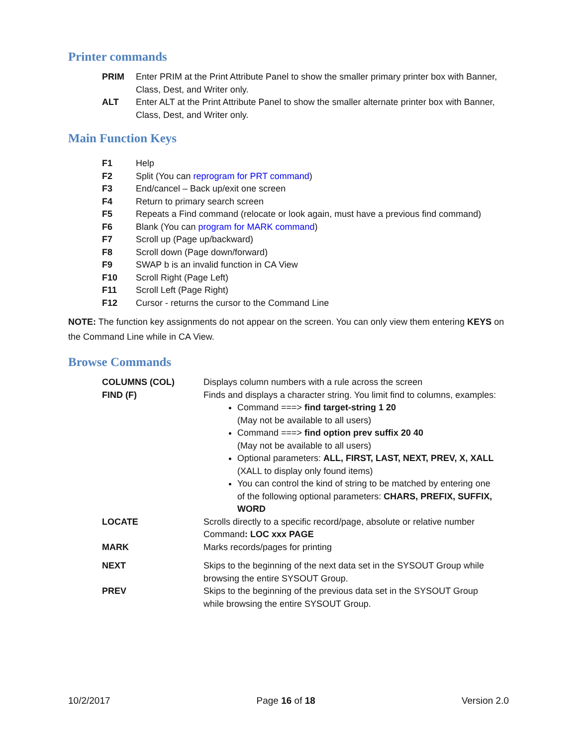Printer commands
| PRIM | Enter PRIM at the Print Attribute Panel to show the smaller primary printer box with Banner, Class, Dest, and Writer only. |
| ALT | Enter ALT at the Print Attribute Panel to show the smaller alternate printer box with Banner, Class, Dest, and Writer only. |
Main Function Keys
| F1 | Help |
| F2 | Split (You can reprogram for PRT command ) |
| F3 | End/cancel – Back up/exit one screen |
| F4 | Return to primary search screen |
| F5 | Repeats a Find command (relocate or look again, must have a previous find command) |
| F6 | Blank (You can program for MARK command ) |
| F7 | Scroll up (Page up/backward) |
| F8 | Scroll down (Page down/forward) |
| F9 | SWAP b is an invalid function in CA View |
| F10 | Scroll Right (Page Left) |
| F11 | Scroll Left (Page Right) |
| F12 | Cursor - returns the cursor to the Command Line |
NOTE: The function key assignments do not appear on the screen. You can only view them entering KEYS on the Command Line while in CA View.
Browse Commands
| COLUMNS (COL) | Displays column numbers with a rule across the screen |
| FIND (F) | Finds and displays a character string. You limit find to columns, examples: Command ===> find target-string 1 20 (May not be available to all users) Command ===> find option prev suffix 20 40 (May not be available to all users) Optional parameters: ALL, FIRST, LAST, NEXT, PREV, X, XALL (XALL to display only found items) You can control the kind of string to be matched by entering one of the following optional parameters: CHARS, PREFIX, SUFFIX, WORD |
| LOCATE | Scrolls directly to a specific record/page, absolute or relative number Command : LOC xxx PAGE |
| MARK | Marks records/pages for printing |
| NEXT | Skips to the beginning of the next data set in the SYSOUT Group while browsing the entire SYSOUT Group. |
| PREV | Skips to the beginning of the previous data set in the SYSOUT Group while browsing the entire SYSOUT Group. |
10/2/2017 Page 16 of 18 Version 2.0